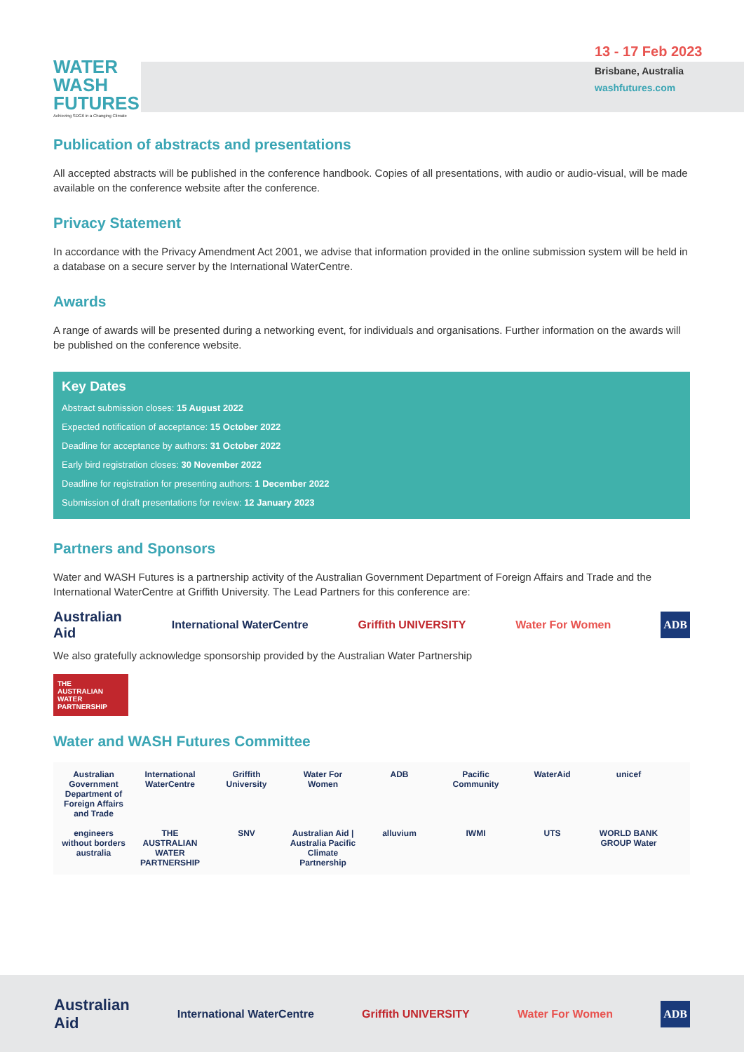WATER
WASH
FUTURES
Achieving SDG6 in a Changing Climate
13 - 17 Feb 2023
Brisbane, Australia
washfutures.com
Publication of abstracts and presentations
All accepted abstracts will be published in the conference handbook. Copies of all presentations, with audio or audio-visual, will be made available on the conference website after the conference.
Privacy Statement
In accordance with the Privacy Amendment Act 2001, we advise that information provided in the online submission system will be held in a database on a secure server by the International WaterCentre.
Awards
A range of awards will be presented during a networking event, for individuals and organisations. Further information on the awards will be published on the conference website.
Key Dates
Abstract submission closes: 15 August 2022
Expected notification of acceptance: 15 October 2022
Deadline for acceptance by authors: 31 October 2022
Early bird registration closes: 30 November 2022
Deadline for registration for presenting authors: 1 December 2022
Submission of draft presentations for review: 12 January 2023
Partners and Sponsors
Water and WASH Futures is a partnership activity of the Australian Government Department of Foreign Affairs and Trade and the International WaterCentre at Griffith University. The Lead Partners for this conference are:
Australian
Aid International WaterCentre Griffith UNIVERSITY Water For Women ADB
We also gratefully acknowledge sponsorship provided by the Australian Water Partnership
THE
AUSTRALIAN
WATER
PARTNERSHIP
Water and WASH Futures Committee
Australian Government Department of Foreign Affairs and Trade International WaterCentre Griffith University Water For Women ADB Pacific Community WaterAid unicef engineers without borders australia THE AUSTRALIAN WATER PARTNERSHIP SNV Australian Aid | Australia Pacific Climate Partnership alluvium IWMI UTS WORLD BANK GROUP Water
Australian
Aid International WaterCentre Griffith UNIVERSITY Water For Women ADB